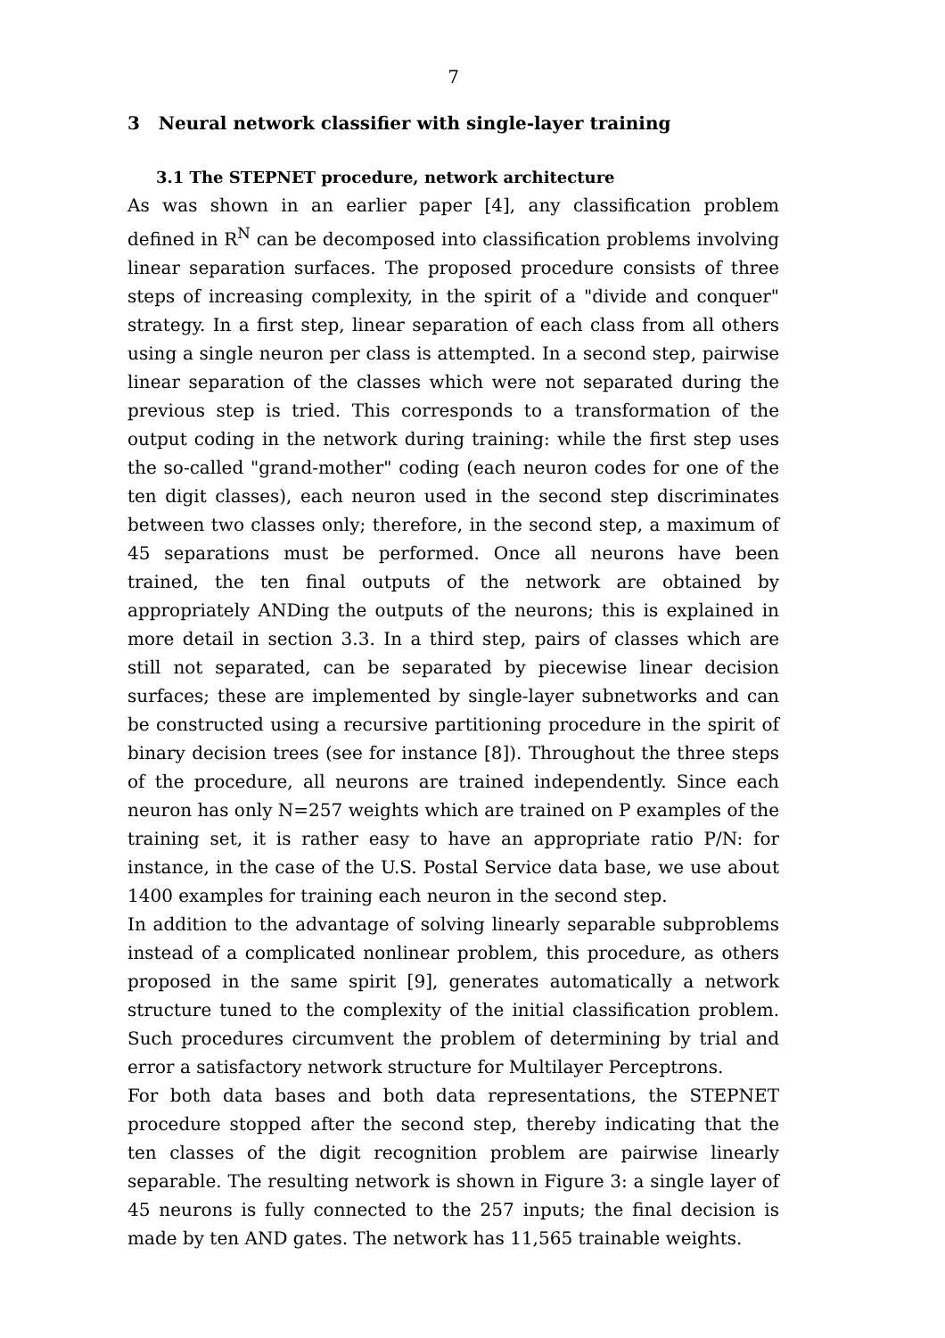7
3 Neural network classifier with single-layer training
3.1 The STEPNET procedure, network architecture
As was shown in an earlier paper [4], any classification problem defined in R<sup>N</sup> can be decomposed into classification problems involving linear separation surfaces. The proposed procedure consists of three steps of increasing complexity, in the spirit of a "divide and conquer" strategy. In a first step, linear separation of each class from all others using a single neuron per class is attempted. In a second step, pairwise linear separation of the classes which were not separated during the previous step is tried. This corresponds to a transformation of the output coding in the network during training: while the first step uses the so-called "grand-mother" coding (each neuron codes for one of the ten digit classes), each neuron used in the second step discriminates between two classes only; therefore, in the second step, a maximum of 45 separations must be performed. Once all neurons have been trained, the ten final outputs of the network are obtained by appropriately ANDing the outputs of the neurons; this is explained in more detail in section 3.3. In a third step, pairs of classes which are still not separated, can be separated by piecewise linear decision surfaces; these are implemented by single-layer subnetworks and can be constructed using a recursive partitioning procedure in the spirit of binary decision trees (see for instance [8]). Throughout the three steps of the procedure, all neurons are trained independently. Since each neuron has only N=257 weights which are trained on P examples of the training set, it is rather easy to have an appropriate ratio P/N: for instance, in the case of the U.S. Postal Service data base, we use about 1400 examples for training each neuron in the second step.
In addition to the advantage of solving linearly separable subproblems instead of a complicated nonlinear problem, this procedure, as others proposed in the same spirit [9], generates automatically a network structure tuned to the complexity of the initial classification problem. Such procedures circumvent the problem of determining by trial and error a satisfactory network structure for Multilayer Perceptrons.
For both data bases and both data representations, the STEPNET procedure stopped after the second step, thereby indicating that the ten classes of the digit recognition problem are pairwise linearly separable. The resulting network is shown in Figure 3: a single layer of 45 neurons is fully connected to the 257 inputs; the final decision is made by ten AND gates. The network has 11,565 trainable weights.